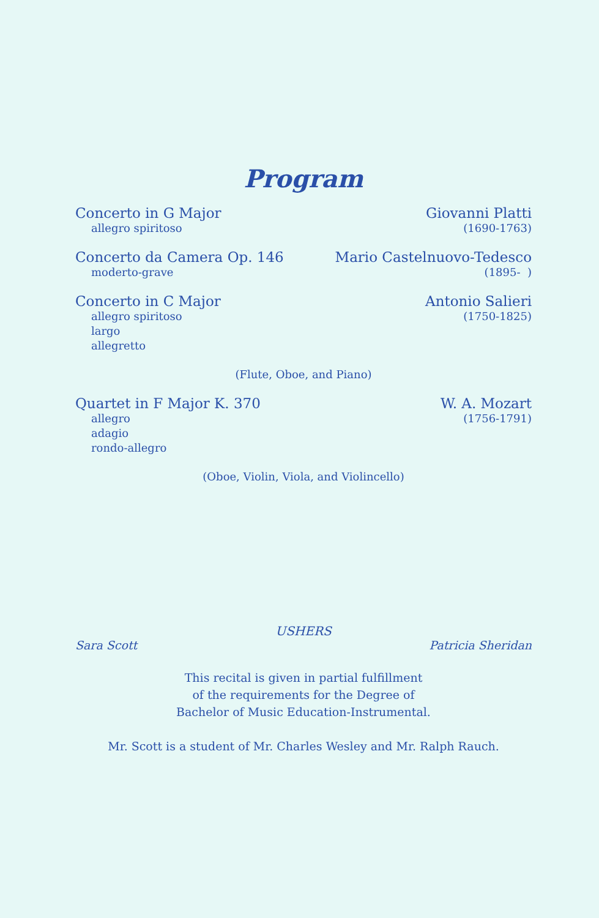Program
Concerto in G Major
allegro spiritoso
Giovanni Platti
(1690-1763)
Concerto da Camera Op. 146
moderto-grave
Mario Castelnuovo-Tedesco
(1895- )
Concerto in C Major
allegro spiritoso
largo
allegretto
Antonio Salieri
(1750-1825)
(Flute, Oboe, and Piano)
Quartet in F Major K. 370
allegro
adagio
rondo-allegro
W. A. Mozart
(1756-1791)
(Oboe, Violin, Viola, and Violincello)
USHERS
Sara Scott Patricia Sheridan
This recital is given in partial fulfillment
of the requirements for the Degree of
Bachelor of Music Education-Instrumental.
Mr. Scott is a student of Mr. Charles Wesley and Mr. Ralph Rauch.